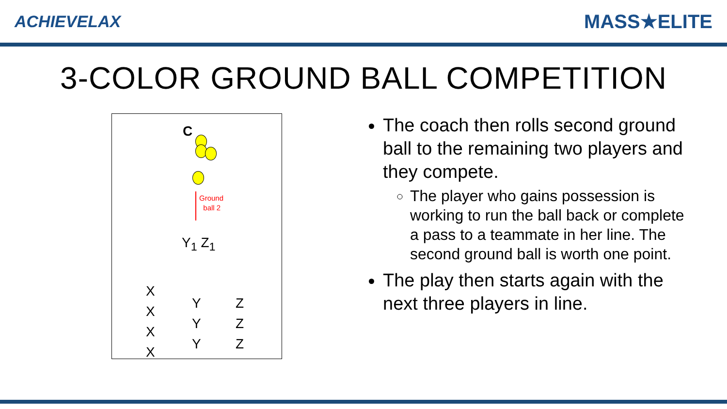ACHIEVELAX MASS★ELITE
3-COLOR GROUND BALL COMPETITION
C
Ground
ball 2
Y<sub>1</sub> Z<sub>1</sub>
X
X
X
X
Y
Y
Y
Z
Z
Z
The coach then rolls second ground ball to the remaining two players and they compete.
The player who gains possession is working to run the ball back or complete a pass to a teammate in her line. The second ground ball is worth one point.
The play then starts again with the next three players in line.